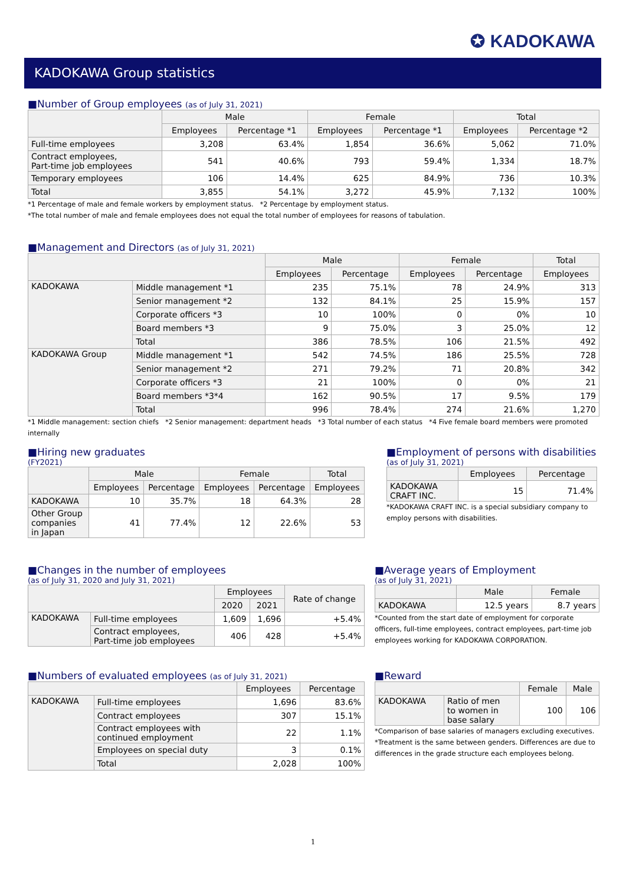✪ KADOKAWA
KADOKAWA Group statistics
■Number of Group employees (as of July 31, 2021)
| | Male | | Female | | Total | |
| --- | --- | --- | --- | --- | --- | --- |
| | Employees | Percentage *1 | Employees | Percentage *1 | Employees | Percentage *2 |
| Full-time employees | 3,208 | 63.4% | 1,854 | 36.6% | 5,062 | 71.0% |
| Contract employees, Part-time job employees | 541 | 40.6% | 793 | 59.4% | 1,334 | 18.7% |
| Temporary employees | 106 | 14.4% | 625 | 84.9% | 736 | 10.3% |
| Total | 3,855 | 54.1% | 3,272 | 45.9% | 7,132 | 100% |
*1 Percentage of male and female workers by employment status. *2 Percentage by employment status.
*The total number of male and female employees does not equal the total number of employees for reasons of tabulation.
■Management and Directors (as of July 31, 2021)
| | | Male | | Female | | Total |
| --- | --- | --- | --- | --- | --- | --- |
| | | Employees | Percentage | Employees | Percentage | Employees |
| KADOKAWA | Middle management *1 | 235 | 75.1% | 78 | 24.9% | 313 |
| | Senior management *2 | 132 | 84.1% | 25 | 15.9% | 157 |
| | Corporate officers *3 | 10 | 100% | 0 | 0% | 10 |
| | Board members *3 | 9 | 75.0% | 3 | 25.0% | 12 |
| | Total | 386 | 78.5% | 106 | 21.5% | 492 |
| KADOKAWA Group | Middle management *1 | 542 | 74.5% | 186 | 25.5% | 728 |
| | Senior management *2 | 271 | 79.2% | 71 | 20.8% | 342 |
| | Corporate officers *3 | 21 | 100% | 0 | 0% | 21 |
| | Board members *3*4 | 162 | 90.5% | 17 | 9.5% | 179 |
| | Total | 996 | 78.4% | 274 | 21.6% | 1,270 |
*1 Middle management: section chiefs *2 Senior management: department heads *3 Total number of each status *4 Five female board members were promoted internally
■Hiring new graduates
(FY2021)
| | Male | | Female | | Total |
| --- | --- | --- | --- | --- | --- |
| | Employees | Percentage | Employees | Percentage | Employees |
| KADOKAWA | 10 | 35.7% | 18 | 64.3% | 28 |
| Other Group companies in Japan | 41 | 77.4% | 12 | 22.6% | 53 |
■Employment of persons with disabilities
(as of July 31, 2021)
| | Employees | Percentage |
| --- | --- | --- |
| KADOKAWA CRAFT INC. | 15 | 71.4% |
*KADOKAWA CRAFT INC. is a special subsidiary company to employ persons with disabilities.
■Changes in the number of employees
(as of July 31, 2020 and July 31, 2021)
| | | Employees | | Rate of change |
| --- | --- | --- | --- | --- |
| | | 2020 | 2021 | |
| KADOKAWA | Full-time employees | 1,609 | 1,696 | +5.4% |
| | Contract employees, Part-time job employees | 406 | 428 | +5.4% |
■Average years of Employment
(as of July 31, 2021)
| | Male | Female |
| --- | --- | --- |
| KADOKAWA | 12.5 years | 8.7 years |
*Counted from the start date of employment for corporate officers, full-time employees, contract employees, part-time job employees working for KADOKAWA CORPORATION.
■Numbers of evaluated employees (as of July 31, 2021)
| | | Employees | Percentage |
| --- | --- | --- | --- |
| KADOKAWA | Full-time employees | 1,696 | 83.6% |
| | Contract employees | 307 | 15.1% |
| | Contract employees with continued employment | 22 | 1.1% |
| | Employees on special duty | 3 | 0.1% |
| | Total | 2,028 | 100% |
■Reward
| | | Female | Male |
| --- | --- | --- | --- |
| KADOKAWA | Ratio of men to women in base salary | 100 | 106 |
*Comparison of base salaries of managers excluding executives.
*Treatment is the same between genders. Differences are due to differences in the grade structure each employees belong.
1